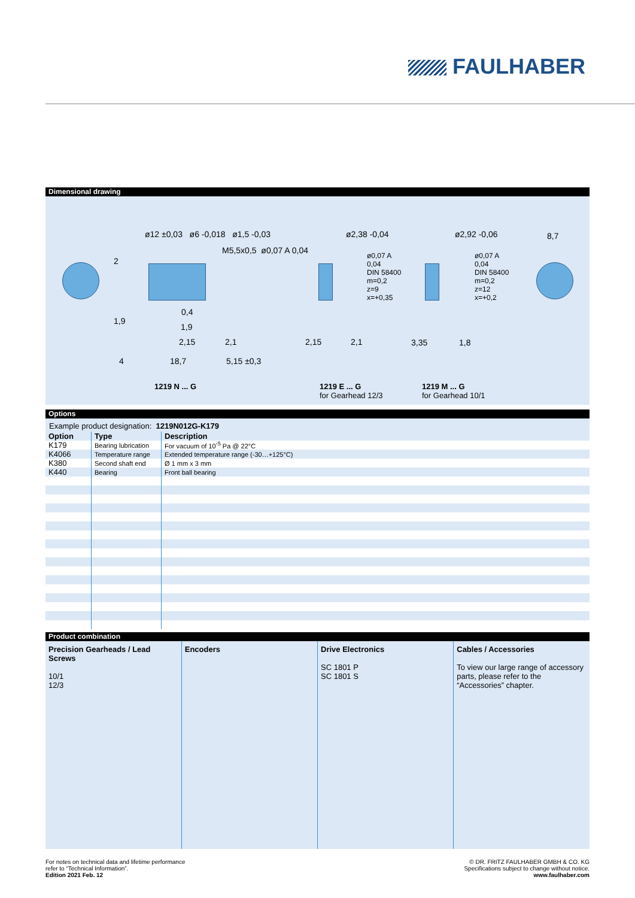FAULHABER
Dimensional drawing
ø12 ±0,03 ø6 -0,018 ø1,5 -0,03
M5,5x0,5 ø0,07 A 0,04
2
ø2,38 -0,04
ø0,07 A
0,04
DIN 58400
m=0,2
z=9
x=+0,35
ø2,92 -0,06
ø0,07 A
0,04
DIN 58400
m=0,2
z=12
x=+0,2
8,7
0,4
1,9
1,9
2,15 2,1 2,15 2,1 3,35 1,8
4 18,7 5,15 ±0,3
1219 N ... G
1219 E ... G
for Gearhead 12/3
1219 M ... G
for Gearhead 10/1
Options
Example product designation: 1219N012G-K179
| Option | Type | Description |
| --- | --- | --- |
| K179 | Bearing lubrication | For vacuum of 10<sup>-5</sup> Pa @ 22°C |
| K4066 | Temperature range | Extended temperature range (-30…+125°C) |
| K380 | Second shaft end | Ø 1 mm x 3 mm |
| K440 | Bearing | Front ball bearing |
Product combination
| Precision Gearheads / Lead Screws 10/1 12/3 | Encoders | Drive Electronics SC 1801 P SC 1801 S | Cables / Accessories To view our large range of accessory parts, please refer to the “Accessories” chapter. |
For notes on technical data and lifetime performance
refer to “Technical Information”.
Edition 2021 Feb. 12
© DR. FRITZ FAULHABER GMBH & CO. KG
Specifications subject to change without notice.
www.faulhaber.com